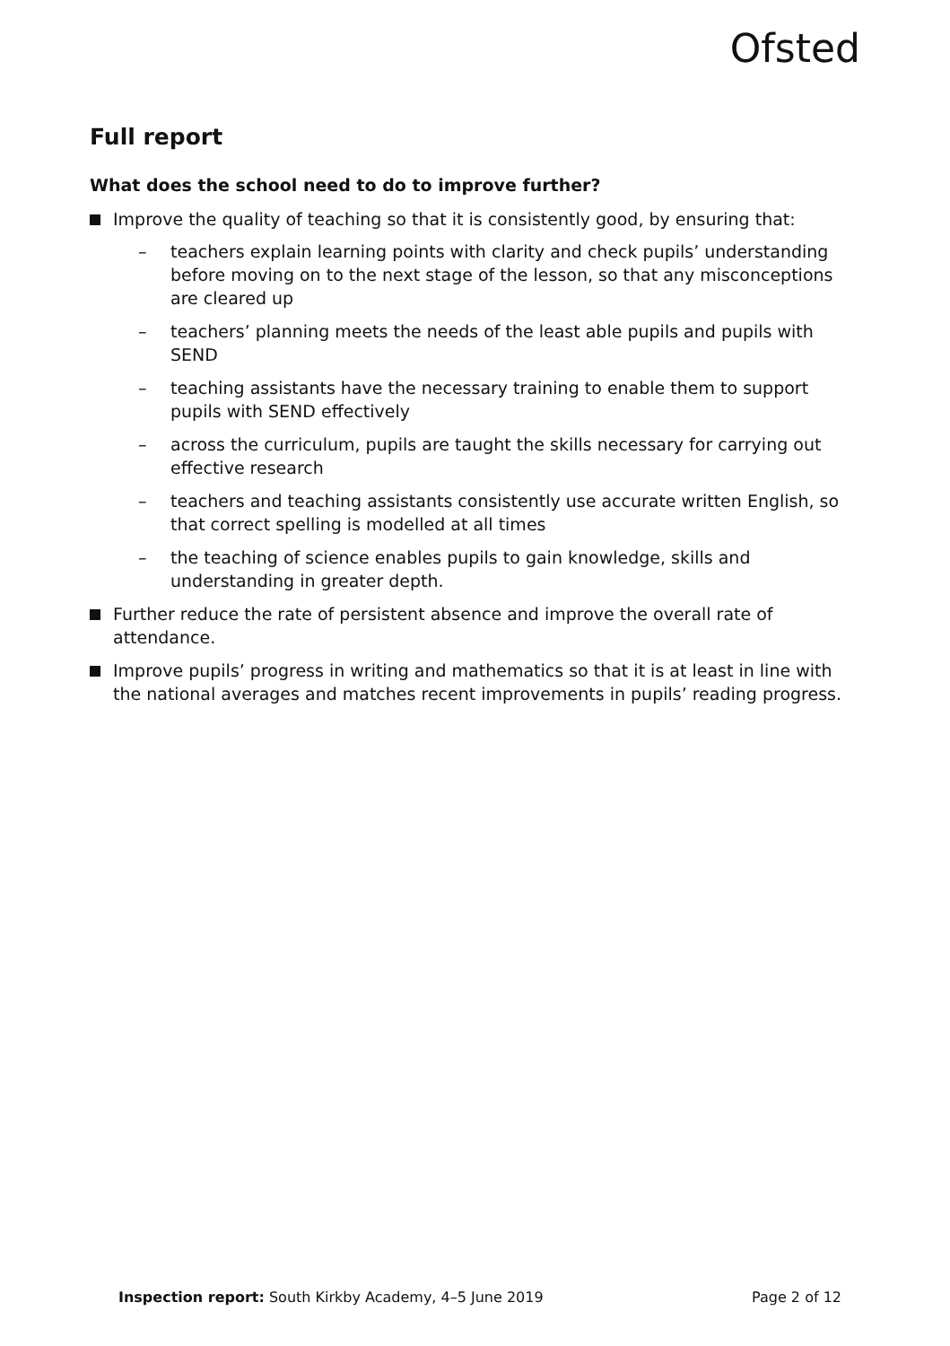Ofsted
Full report
What does the school need to do to improve further?
Improve the quality of teaching so that it is consistently good, by ensuring that:
– teachers explain learning points with clarity and check pupils’ understanding before moving on to the next stage of the lesson, so that any misconceptions are cleared up
– teachers’ planning meets the needs of the least able pupils and pupils with SEND
– teaching assistants have the necessary training to enable them to support pupils with SEND effectively
– across the curriculum, pupils are taught the skills necessary for carrying out effective research
– teachers and teaching assistants consistently use accurate written English, so that correct spelling is modelled at all times
– the teaching of science enables pupils to gain knowledge, skills and understanding in greater depth.
Further reduce the rate of persistent absence and improve the overall rate of attendance.
Improve pupils’ progress in writing and mathematics so that it is at least in line with the national averages and matches recent improvements in pupils’ reading progress.
Inspection report: South Kirkby Academy, 4–5 June 2019 Page 2 of 12